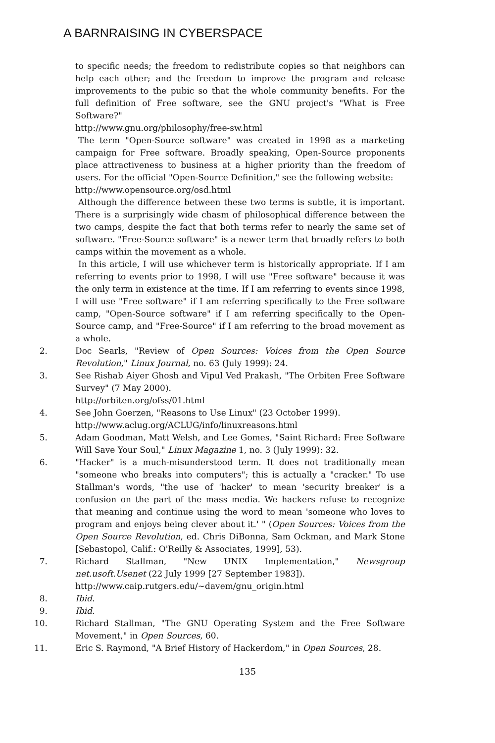A BARNRAISING IN CYBERSPACE
to specific needs; the freedom to redistribute copies so that neighbors can help each other; and the freedom to improve the program and release improvements to the pubic so that the whole community benefits. For the full definition of Free software, see the GNU project's "What is Free Software?"
http://www.gnu.org/philosophy/free-sw.html
The term "Open-Source software" was created in 1998 as a marketing campaign for Free software. Broadly speaking, Open-Source proponents place attractiveness to business at a higher priority than the freedom of users. For the official "Open-Source Definition," see the following website:
http://www.opensource.org/osd.html
Although the difference between these two terms is subtle, it is important. There is a surprisingly wide chasm of philosophical difference between the two camps, despite the fact that both terms refer to nearly the same set of software. "Free-Source software" is a newer term that broadly refers to both camps within the movement as a whole.
In this article, I will use whichever term is historically appropriate. If I am referring to events prior to 1998, I will use "Free software" because it was the only term in existence at the time. If I am referring to events since 1998, I will use "Free software" if I am referring specifically to the Free software camp, "Open-Source software" if I am referring specifically to the Open-Source camp, and "Free-Source" if I am referring to the broad movement as a whole.
2. Doc Searls, "Review of Open Sources: Voices from the Open Source Revolution," Linux Journal, no. 63 (July 1999): 24.
3. See Rishab Aiyer Ghosh and Vipul Ved Prakash, "The Orbiten Free Software Survey" (7 May 2000).
http://orbiten.org/ofss/01.html
4. See John Goerzen, "Reasons to Use Linux" (23 October 1999).
http://www.aclug.org/ACLUG/info/linuxreasons.html
5. Adam Goodman, Matt Welsh, and Lee Gomes, "Saint Richard: Free Software Will Save Your Soul," Linux Magazine 1, no. 3 (July 1999): 32.
6. "Hacker" is a much-misunderstood term. It does not traditionally mean "someone who breaks into computers"; this is actually a "cracker." To use Stallman's words, "the use of 'hacker' to mean 'security breaker' is a confusion on the part of the mass media. We hackers refuse to recognize that meaning and continue using the word to mean 'someone who loves to program and enjoys being clever about it.' " (Open Sources: Voices from the Open Source Revolution, ed. Chris DiBonna, Sam Ockman, and Mark Stone [Sebastopol, Calif.: O'Reilly & Associates, 1999], 53).
7. Richard Stallman, "New UNIX Implementation," Newsgroup net.usoft.Usenet (22 July 1999 [27 September 1983]).
http://www.caip.rutgers.edu/~davem/gnu_origin.html
8. Ibid.
9. Ibid.
10. Richard Stallman, "The GNU Operating System and the Free Software Movement," in Open Sources, 60.
11. Eric S. Raymond, "A Brief History of Hackerdom," in Open Sources, 28.
135